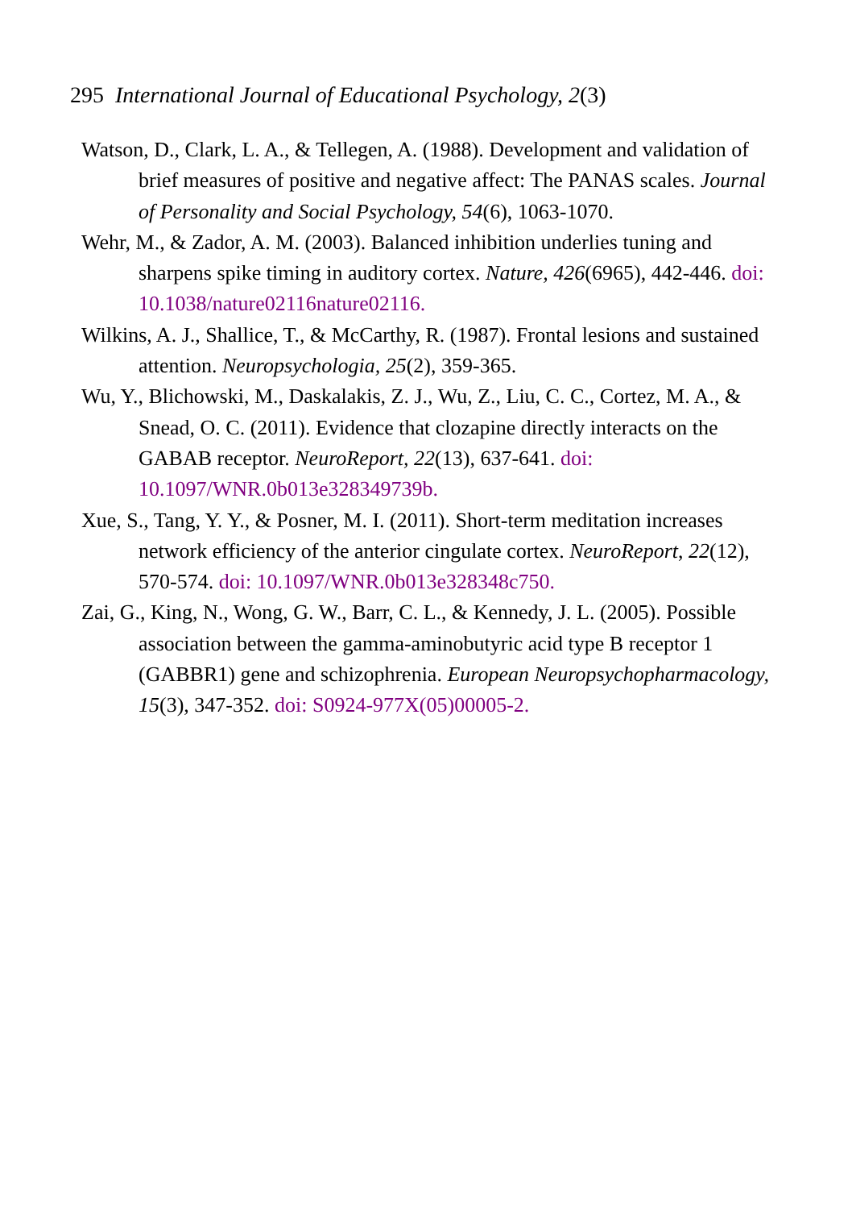295 International Journal of Educational Psychology, 2(3)
Watson, D., Clark, L. A., & Tellegen, A. (1988). Development and validation of brief measures of positive and negative affect: The PANAS scales. Journal of Personality and Social Psychology, 54(6), 1063-1070.
Wehr, M., & Zador, A. M. (2003). Balanced inhibition underlies tuning and sharpens spike timing in auditory cortex. Nature, 426(6965), 442-446. doi: 10.1038/nature02116nature02116.
Wilkins, A. J., Shallice, T., & McCarthy, R. (1987). Frontal lesions and sustained attention. Neuropsychologia, 25(2), 359-365.
Wu, Y., Blichowski, M., Daskalakis, Z. J., Wu, Z., Liu, C. C., Cortez, M. A., & Snead, O. C. (2011). Evidence that clozapine directly interacts on the GABAB receptor. NeuroReport, 22(13), 637-641. doi: 10.1097/WNR.0b013e328349739b.
Xue, S., Tang, Y. Y., & Posner, M. I. (2011). Short-term meditation increases network efficiency of the anterior cingulate cortex. NeuroReport, 22(12), 570-574. doi: 10.1097/WNR.0b013e328348c750.
Zai, G., King, N., Wong, G. W., Barr, C. L., & Kennedy, J. L. (2005). Possible association between the gamma-aminobutyric acid type B receptor 1 (GABBR1) gene and schizophrenia. European Neuropsychopharmacology, 15(3), 347-352. doi: S0924-977X(05)00005-2.